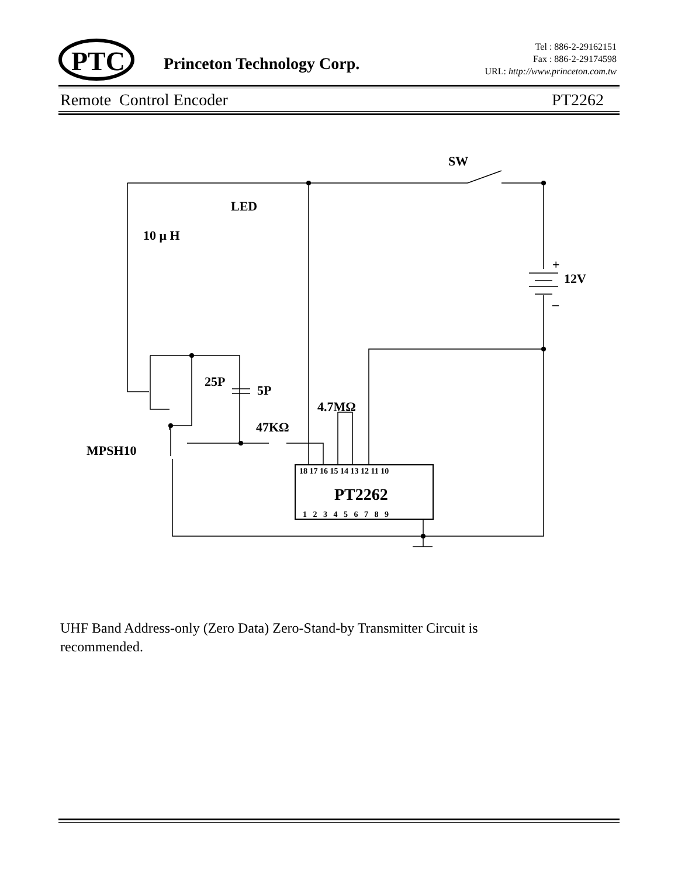PTC
Princeton Technology Corp.
Tel : 886-2-29162151
Fax : 886-2-29174598
URL: http://www.princeton.com.tw
Remote Control Encoder PT2262
SW
LED
10 μ H
12V
+
–
25P
5P
4.7MΩ
47KΩ
MPSH10
PT2262
18 17 16 15 14 13 12 11 10
1 2 3 4 5 6 7 8 9
UHF Band Address-only (Zero Data) Zero-Stand-by Transmitter Circuit is recommended.